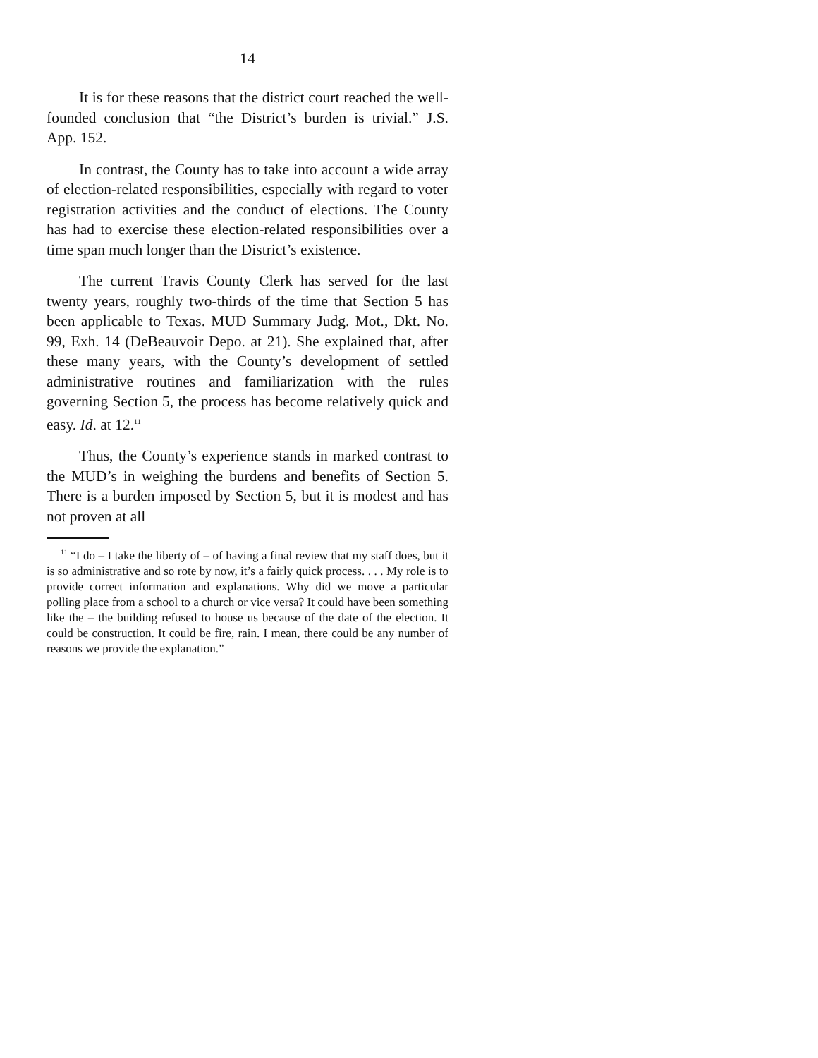14
It is for these reasons that the district court reached the well-founded conclusion that “the District’s burden is trivial.” J.S. App. 152.
In contrast, the County has to take into account a wide array of election-related responsibilities, especially with regard to voter registration activities and the conduct of elections. The County has had to exercise these election-related responsibilities over a time span much longer than the District’s existence.
The current Travis County Clerk has served for the last twenty years, roughly two-thirds of the time that Section 5 has been applicable to Texas. MUD Summary Judg. Mot., Dkt. No. 99, Exh. 14 (DeBeauvoir Depo. at 21). She explained that, after these many years, with the County’s development of settled administrative routines and familiarization with the rules governing Section 5, the process has become relatively quick and easy. Id. at 12.<sup>11</sup>
Thus, the County’s experience stands in marked contrast to the MUD’s in weighing the burdens and benefits of Section 5. There is a burden imposed by Section 5, but it is modest and has not proven at all
<sup>11</sup> “I do – I take the liberty of – of having a final review that my staff does, but it is so administrative and so rote by now, it’s a fairly quick process. . . . My role is to provide correct information and explanations. Why did we move a particular polling place from a school to a church or vice versa? It could have been something like the – the building refused to house us because of the date of the election. It could be construction. It could be fire, rain. I mean, there could be any number of reasons we provide the explanation.”